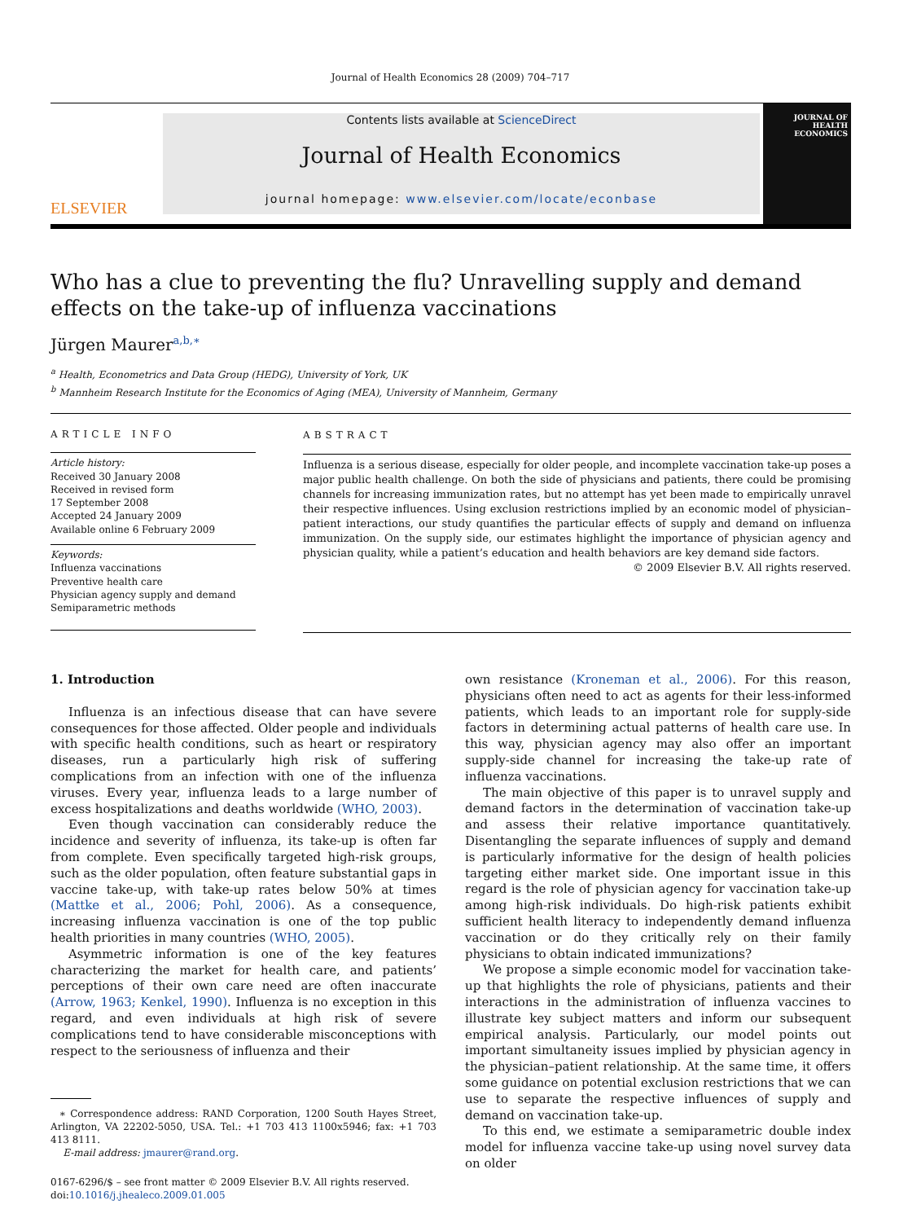Journal of Health Economics 28 (2009) 704–717
ELSEVIER
Contents lists available at ScienceDirect
Journal of Health Economics
journal homepage: www.elsevier.com/locate/econbase
JOURNAL OF
HEALTH
ECONOMICS
Who has a clue to preventing the flu? Unravelling supply and demand effects on the take-up of influenza vaccinations
Jürgen Maurer<sup>a,b,∗</sup>
<sup>a</sup> Health, Econometrics and Data Group (HEDG), University of York, UK
<sup>b</sup> Mannheim Research Institute for the Economics of Aging (MEA), University of Mannheim, Germany
ARTICLE INFO
Article history:
Received 30 January 2008
Received in revised form
17 September 2008
Accepted 24 January 2009
Available online 6 February 2009
Keywords:
Influenza vaccinations
Preventive health care
Physician agency supply and demand
Semiparametric methods
ABSTRACT
Influenza is a serious disease, especially for older people, and incomplete vaccination take-up poses a major public health challenge. On both the side of physicians and patients, there could be promising channels for increasing immunization rates, but no attempt has yet been made to empirically unravel their respective influences. Using exclusion restrictions implied by an economic model of physician–patient interactions, our study quantifies the particular effects of supply and demand on influenza immunization. On the supply side, our estimates highlight the importance of physician agency and physician quality, while a patient’s education and health behaviors are key demand side factors.
© 2009 Elsevier B.V. All rights reserved.
1. Introduction
Influenza is an infectious disease that can have severe consequences for those affected. Older people and individuals with specific health conditions, such as heart or respiratory diseases, run a particularly high risk of suffering complications from an infection with one of the influenza viruses. Every year, influenza leads to a large number of excess hospitalizations and deaths worldwide (WHO, 2003).
Even though vaccination can considerably reduce the incidence and severity of influenza, its take-up is often far from complete. Even specifically targeted high-risk groups, such as the older population, often feature substantial gaps in vaccine take-up, with take-up rates below 50% at times (Mattke et al., 2006; Pohl, 2006). As a consequence, increasing influenza vaccination is one of the top public health priorities in many countries (WHO, 2005).
Asymmetric information is one of the key features characterizing the market for health care, and patients’ perceptions of their own care need are often inaccurate (Arrow, 1963; Kenkel, 1990). Influenza is no exception in this regard, and even individuals at high risk of severe complications tend to have considerable misconceptions with respect to the seriousness of influenza and their
∗ Correspondence address: RAND Corporation, 1200 South Hayes Street, Arlington, VA 22202-5050, USA. Tel.: +1 703 413 1100x5946; fax: +1 703 413 8111.
E-mail address: jmaurer@rand.org.
0167-6296/$ – see front matter © 2009 Elsevier B.V. All rights reserved.
doi:10.1016/j.jhealeco.2009.01.005
own resistance (Kroneman et al., 2006). For this reason, physicians often need to act as agents for their less-informed patients, which leads to an important role for supply-side factors in determining actual patterns of health care use. In this way, physician agency may also offer an important supply-side channel for increasing the take-up rate of influenza vaccinations.
The main objective of this paper is to unravel supply and demand factors in the determination of vaccination take-up and assess their relative importance quantitatively. Disentangling the separate influences of supply and demand is particularly informative for the design of health policies targeting either market side. One important issue in this regard is the role of physician agency for vaccination take-up among high-risk individuals. Do high-risk patients exhibit sufficient health literacy to independently demand influenza vaccination or do they critically rely on their family physicians to obtain indicated immunizations?
We propose a simple economic model for vaccination take-up that highlights the role of physicians, patients and their interactions in the administration of influenza vaccines to illustrate key subject matters and inform our subsequent empirical analysis. Particularly, our model points out important simultaneity issues implied by physician agency in the physician–patient relationship. At the same time, it offers some guidance on potential exclusion restrictions that we can use to separate the respective influences of supply and demand on vaccination take-up.
To this end, we estimate a semiparametric double index model for influenza vaccine take-up using novel survey data on older